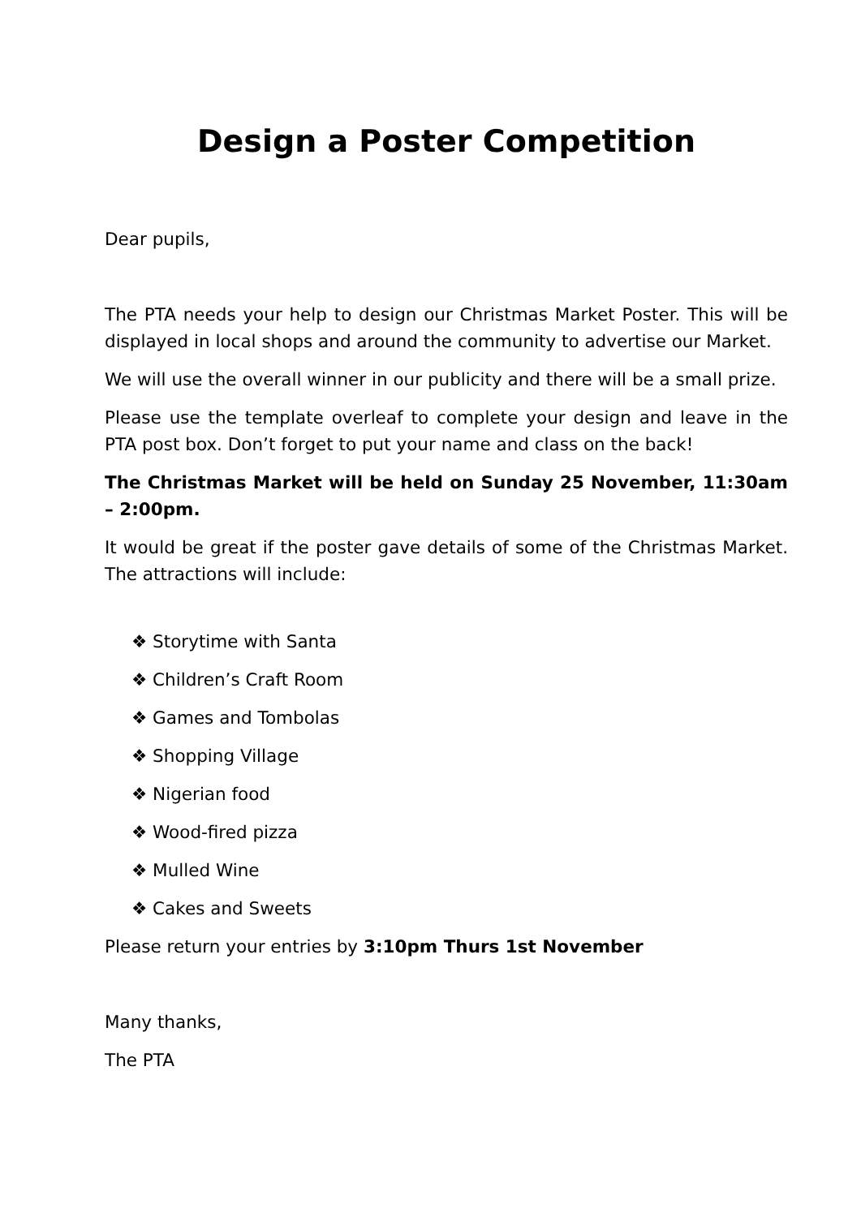Design a Poster Competition
Dear pupils,
The PTA needs your help to design our Christmas Market Poster. This will be displayed in local shops and around the community to advertise our Market.
We will use the overall winner in our publicity and there will be a small prize.
Please use the template overleaf to complete your design and leave in the PTA post box. Don’t forget to put your name and class on the back!
The Christmas Market will be held on Sunday 25 November, 11:30am – 2:00pm.
It would be great if the poster gave details of some of the Christmas Market. The attractions will include:
❖ Storytime with Santa
❖ Children’s Craft Room
❖ Games and Tombolas
❖ Shopping Village
❖ Nigerian food
❖ Wood-fired pizza
❖ Mulled Wine
❖ Cakes and Sweets
Please return your entries by 3:10pm Thurs 1st November
Many thanks,
The PTA